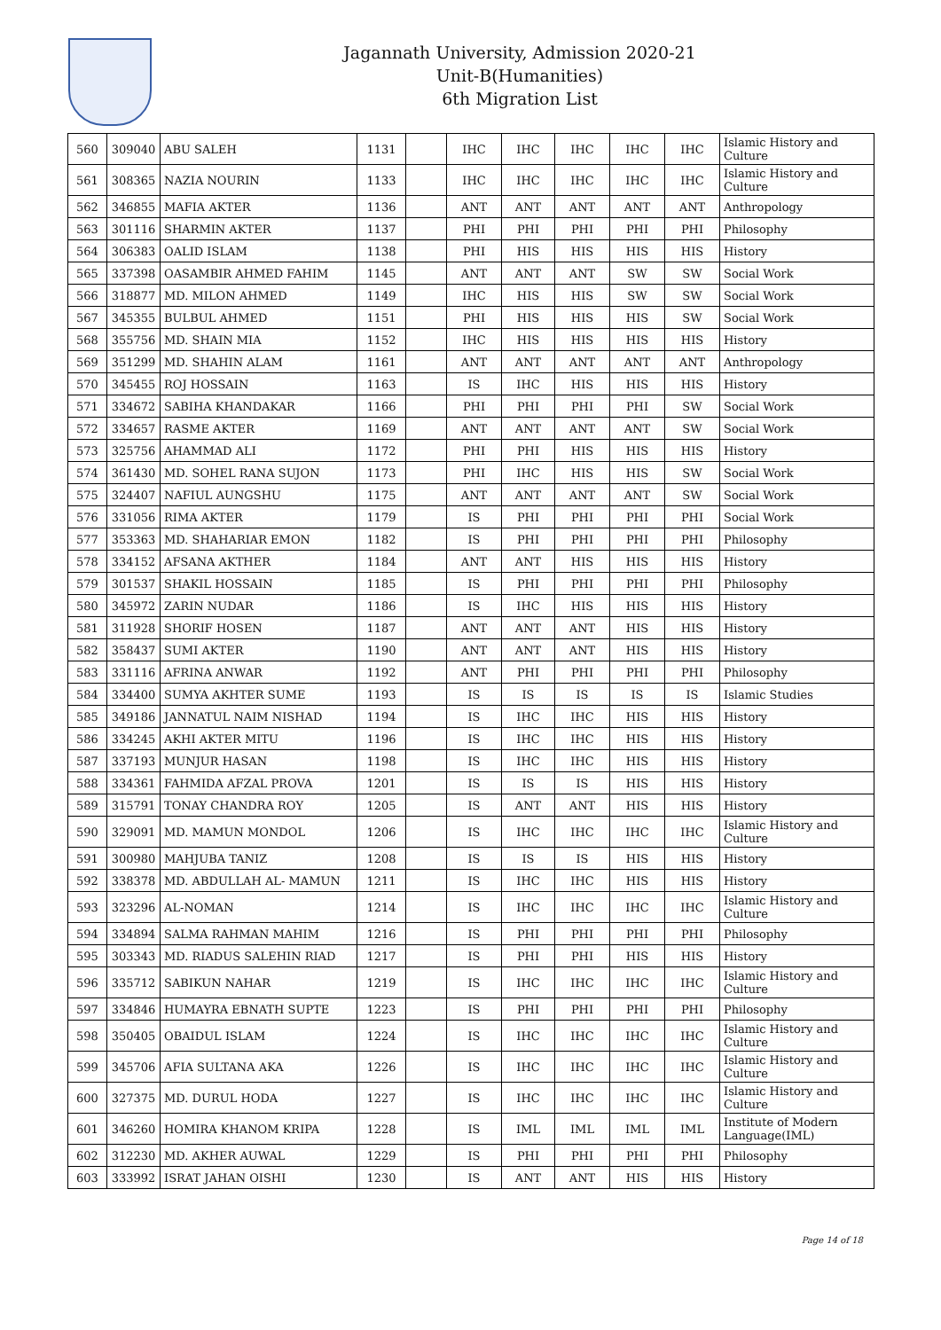Jagannath University, Admission 2020-21
Unit-B(Humanities)
6th Migration List
| 560 | 309040 | ABU SALEH | 1131 | | IHC | IHC | IHC | IHC | IHC | Islamic History and Culture |
| 561 | 308365 | NAZIA NOURIN | 1133 | | IHC | IHC | IHC | IHC | IHC | Islamic History and Culture |
| 562 | 346855 | MAFIA AKTER | 1136 | | ANT | ANT | ANT | ANT | ANT | Anthropology |
| 563 | 301116 | SHARMIN AKTER | 1137 | | PHI | PHI | PHI | PHI | PHI | Philosophy |
| 564 | 306383 | OALID ISLAM | 1138 | | PHI | HIS | HIS | HIS | HIS | History |
| 565 | 337398 | OASAMBIR AHMED FAHIM | 1145 | | ANT | ANT | ANT | SW | SW | Social Work |
| 566 | 318877 | MD. MILON AHMED | 1149 | | IHC | HIS | HIS | SW | SW | Social Work |
| 567 | 345355 | BULBUL AHMED | 1151 | | PHI | HIS | HIS | HIS | SW | Social Work |
| 568 | 355756 | MD. SHAIN MIA | 1152 | | IHC | HIS | HIS | HIS | HIS | History |
| 569 | 351299 | MD. SHAHIN ALAM | 1161 | | ANT | ANT | ANT | ANT | ANT | Anthropology |
| 570 | 345455 | ROJ HOSSAIN | 1163 | | IS | IHC | HIS | HIS | HIS | History |
| 571 | 334672 | SABIHA KHANDAKAR | 1166 | | PHI | PHI | PHI | PHI | SW | Social Work |
| 572 | 334657 | RASME AKTER | 1169 | | ANT | ANT | ANT | ANT | SW | Social Work |
| 573 | 325756 | AHAMMAD ALI | 1172 | | PHI | PHI | HIS | HIS | HIS | History |
| 574 | 361430 | MD. SOHEL RANA SUJON | 1173 | | PHI | IHC | HIS | HIS | SW | Social Work |
| 575 | 324407 | NAFIUL AUNGSHU | 1175 | | ANT | ANT | ANT | ANT | SW | Social Work |
| 576 | 331056 | RIMA AKTER | 1179 | | IS | PHI | PHI | PHI | PHI | Social Work |
| 577 | 353363 | MD. SHAHARIAR EMON | 1182 | | IS | PHI | PHI | PHI | PHI | Philosophy |
| 578 | 334152 | AFSANA AKTHER | 1184 | | ANT | ANT | HIS | HIS | HIS | History |
| 579 | 301537 | SHAKIL HOSSAIN | 1185 | | IS | PHI | PHI | PHI | PHI | Philosophy |
| 580 | 345972 | ZARIN NUDAR | 1186 | | IS | IHC | HIS | HIS | HIS | History |
| 581 | 311928 | SHORIF HOSEN | 1187 | | ANT | ANT | ANT | HIS | HIS | History |
| 582 | 358437 | SUMI AKTER | 1190 | | ANT | ANT | ANT | HIS | HIS | History |
| 583 | 331116 | AFRINA ANWAR | 1192 | | ANT | PHI | PHI | PHI | PHI | Philosophy |
| 584 | 334400 | SUMYA AKHTER SUME | 1193 | | IS | IS | IS | IS | IS | Islamic Studies |
| 585 | 349186 | JANNATUL NAIM NISHAD | 1194 | | IS | IHC | IHC | HIS | HIS | History |
| 586 | 334245 | AKHI AKTER MITU | 1196 | | IS | IHC | IHC | HIS | HIS | History |
| 587 | 337193 | MUNJUR HASAN | 1198 | | IS | IHC | IHC | HIS | HIS | History |
| 588 | 334361 | FAHMIDA AFZAL PROVA | 1201 | | IS | IS | IS | HIS | HIS | History |
| 589 | 315791 | TONAY CHANDRA ROY | 1205 | | IS | ANT | ANT | HIS | HIS | History |
| 590 | 329091 | MD. MAMUN MONDOL | 1206 | | IS | IHC | IHC | IHC | IHC | Islamic History and Culture |
| 591 | 300980 | MAHJUBA TANIZ | 1208 | | IS | IS | IS | HIS | HIS | History |
| 592 | 338378 | MD. ABDULLAH AL- MAMUN | 1211 | | IS | IHC | IHC | HIS | HIS | History |
| 593 | 323296 | AL-NOMAN | 1214 | | IS | IHC | IHC | IHC | IHC | Islamic History and Culture |
| 594 | 334894 | SALMA RAHMAN MAHIM | 1216 | | IS | PHI | PHI | PHI | PHI | Philosophy |
| 595 | 303343 | MD. RIADUS SALEHIN RIAD | 1217 | | IS | PHI | PHI | HIS | HIS | History |
| 596 | 335712 | SABIKUN NAHAR | 1219 | | IS | IHC | IHC | IHC | IHC | Islamic History and Culture |
| 597 | 334846 | HUMAYRA EBNATH SUPTE | 1223 | | IS | PHI | PHI | PHI | PHI | Philosophy |
| 598 | 350405 | OBAIDUL ISLAM | 1224 | | IS | IHC | IHC | IHC | IHC | Islamic History and Culture |
| 599 | 345706 | AFIA SULTANA AKA | 1226 | | IS | IHC | IHC | IHC | IHC | Islamic History and Culture |
| 600 | 327375 | MD. DURUL HODA | 1227 | | IS | IHC | IHC | IHC | IHC | Islamic History and Culture |
| 601 | 346260 | HOMIRA KHANOM KRIPA | 1228 | | IS | IML | IML | IML | IML | Institute of Modern Language(IML) |
| 602 | 312230 | MD. AKHER AUWAL | 1229 | | IS | PHI | PHI | PHI | PHI | Philosophy |
| 603 | 333992 | ISRAT JAHAN OISHI | 1230 | | IS | ANT | ANT | HIS | HIS | History |
Page 14 of 18